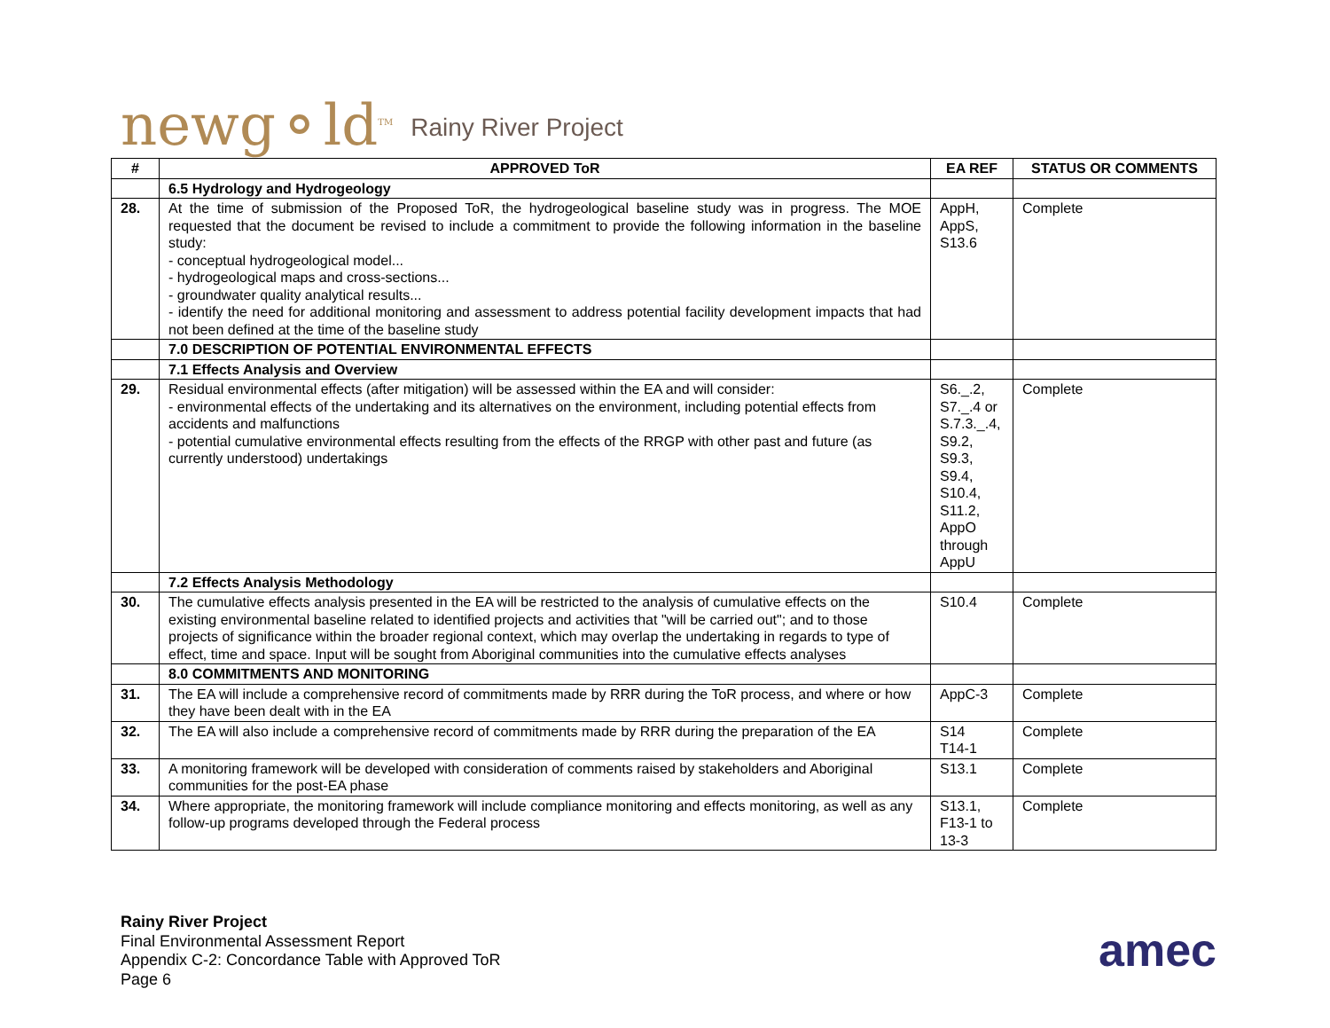newg⚬ld<sup>TM</sup> Rainy River Project
| # | APPROVED ToR | EA REF | STATUS OR COMMENTS |
| --- | --- | --- | --- |
| | 6.5 Hydrology and Hydrogeology | | |
| 28. | At the time of submission of the Proposed ToR, the hydrogeological baseline study was in progress. The MOE requested that the document be revised to include a commitment to provide the following information in the baseline study: - conceptual hydrogeological model... - hydrogeological maps and cross-sections... - groundwater quality analytical results... - identify the need for additional monitoring and assessment to address potential facility development impacts that had not been defined at the time of the baseline study | AppH, AppS, S13.6 | Complete |
| | 7.0 DESCRIPTION OF POTENTIAL ENVIRONMENTAL EFFECTS | | |
| | 7.1 Effects Analysis and Overview | | |
| 29. | Residual environmental effects (after mitigation) will be assessed within the EA and will consider: - environmental effects of the undertaking and its alternatives on the environment, including potential effects from accidents and malfunctions - potential cumulative environmental effects resulting from the effects of the RRGP with other past and future (as currently understood) undertakings | S6._.2, S7._.4 or S.7.3._.4, S9.2, S9.3, S9.4, S10.4, S11.2, AppO through AppU | Complete |
| | 7.2 Effects Analysis Methodology | | |
| 30. | The cumulative effects analysis presented in the EA will be restricted to the analysis of cumulative effects on the existing environmental baseline related to identified projects and activities that "will be carried out"; and to those projects of significance within the broader regional context, which may overlap the undertaking in regards to type of effect, time and space. Input will be sought from Aboriginal communities into the cumulative effects analyses | S10.4 | Complete |
| | 8.0 COMMITMENTS AND MONITORING | | |
| 31. | The EA will include a comprehensive record of commitments made by RRR during the ToR process, and where or how they have been dealt with in the EA | AppC-3 | Complete |
| 32. | The EA will also include a comprehensive record of commitments made by RRR during the preparation of the EA | S14 T14-1 | Complete |
| 33. | A monitoring framework will be developed with consideration of comments raised by stakeholders and Aboriginal communities for the post-EA phase | S13.1 | Complete |
| 34. | Where appropriate, the monitoring framework will include compliance monitoring and effects monitoring, as well as any follow-up programs developed through the Federal process | S13.1, F13-1 to 13-3 | Complete |
Rainy River Project
Final Environmental Assessment Report
Appendix C-2: Concordance Table with Approved ToR
Page 6
amec